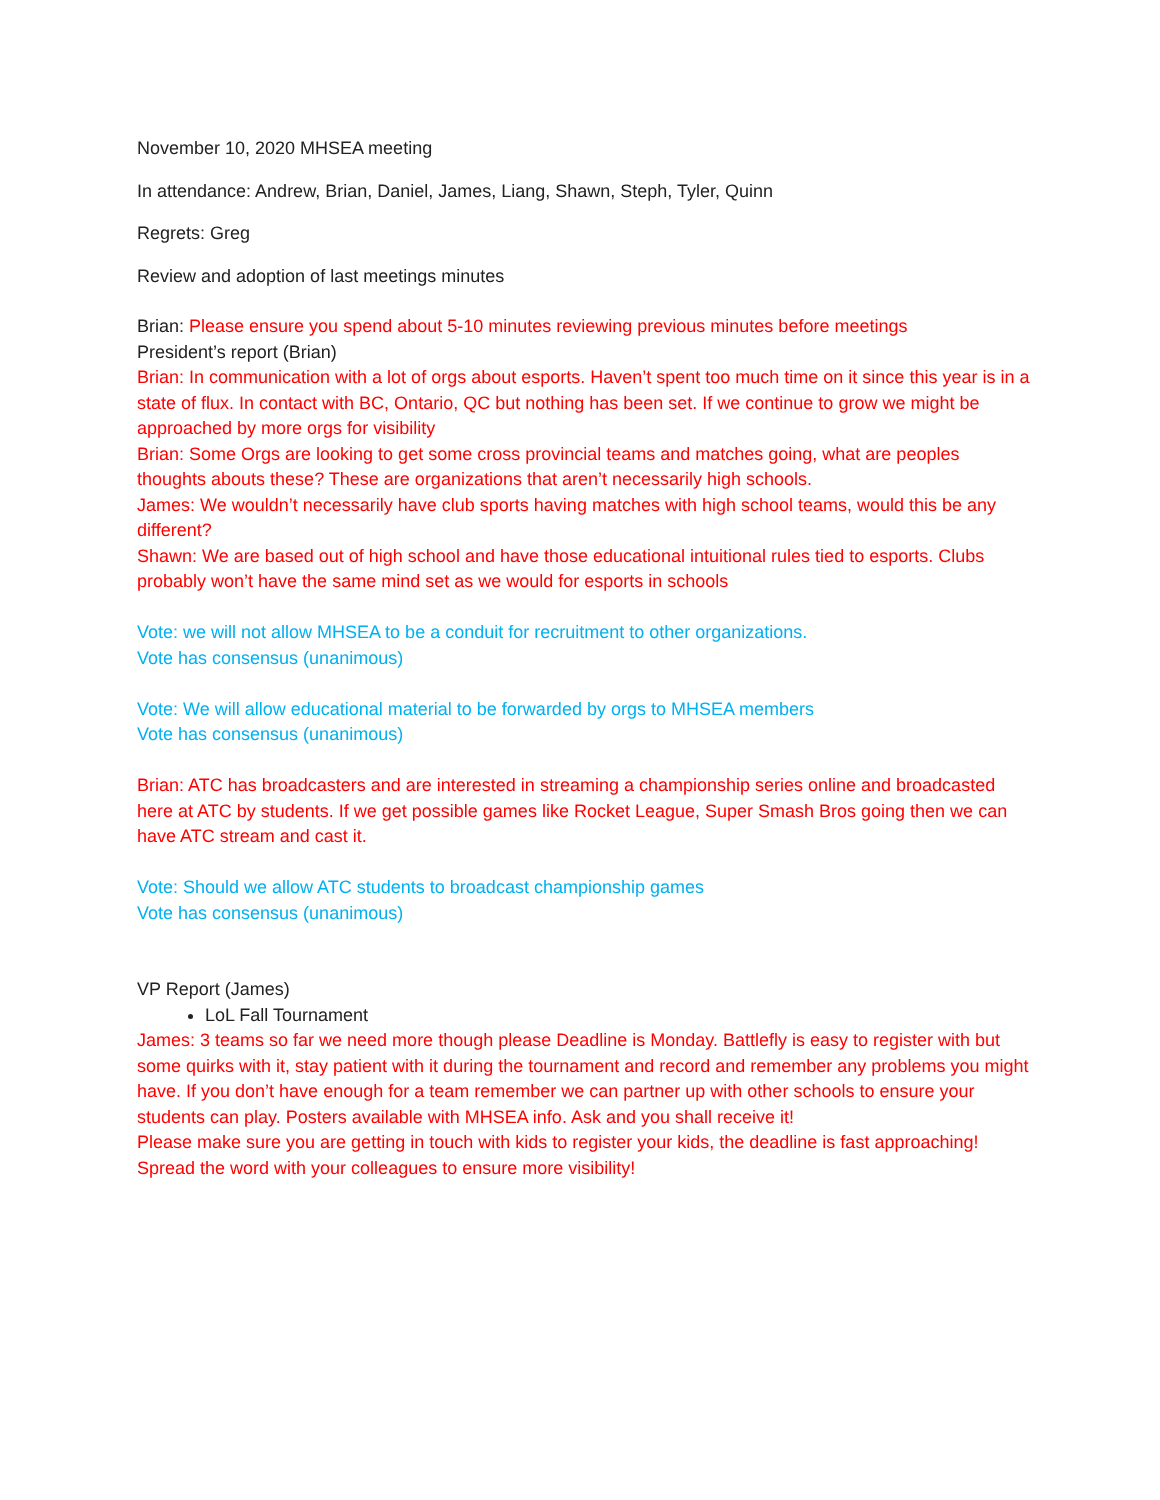November 10, 2020 MHSEA meeting
In attendance: Andrew, Brian, Daniel, James, Liang, Shawn, Steph, Tyler, Quinn
Regrets: Greg
Review and adoption of last meetings minutes
Brian: Please ensure you spend about 5-10 minutes reviewing previous minutes before meetings
President’s report (Brian)
Brian: In communication with a lot of orgs about esports. Haven’t spent too much time on it since this year is in a state of flux. In contact with BC, Ontario, QC but nothing has been set. If we continue to grow we might be approached by more orgs for visibility
Brian: Some Orgs are looking to get some cross provincial teams and matches going, what are peoples thoughts abouts these? These are organizations that aren’t necessarily high schools.
James: We wouldn’t necessarily have club sports having matches with high school teams, would this be any different?
Shawn: We are based out of high school and have those educational intuitional rules tied to esports. Clubs probably won’t have the same mind set as we would for esports in schools
Vote: we will not allow MHSEA to be a conduit for recruitment to other organizations.
Vote has consensus (unanimous)
Vote: We will allow educational material to be forwarded by orgs to MHSEA members
Vote has consensus (unanimous)
Brian: ATC has broadcasters and are interested in streaming a championship series online and broadcasted here at ATC by students. If we get possible games like Rocket League, Super Smash Bros going then we can have ATC stream and cast it.
Vote: Should we allow ATC students to broadcast championship games
Vote has consensus (unanimous)
VP Report (James)
LoL Fall Tournament
James: 3 teams so far we need more though please Deadline is Monday. Battlefly is easy to register with but some quirks with it, stay patient with it during the tournament and record and remember any problems you might have. If you don’t have enough for a team remember we can partner up with other schools to ensure your students can play. Posters available with MHSEA info. Ask and you shall receive it!
Please make sure you are getting in touch with kids to register your kids, the deadline is fast approaching! Spread the word with your colleagues to ensure more visibility!